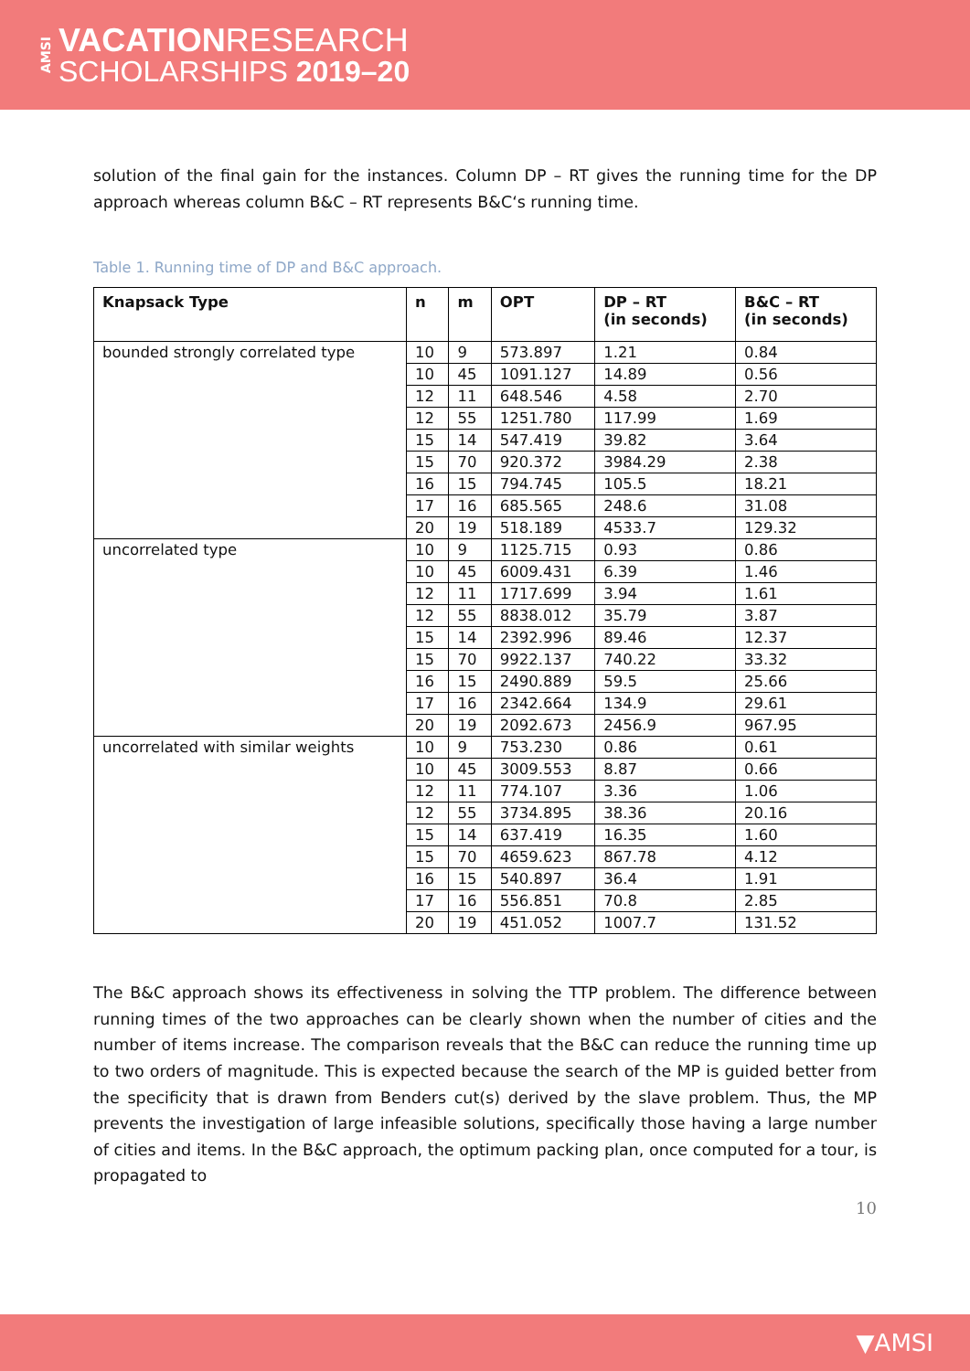AMSI
VACATIONRESEARCH
SCHOLARSHIPS 2019–20
solution of the final gain for the instances. Column DP – RT gives the running time for the DP approach whereas column B&C – RT represents B&C‘s running time.
Table 1. Running time of DP and B&C approach.
| Knapsack Type | n | m | OPT | DP – RT (in seconds) | B&C – RT (in seconds) |
| --- | --- | --- | --- | --- | --- |
| bounded strongly correlated type | 10 | 9 | 573.897 | 1.21 | 0.84 |
| | 10 | 45 | 1091.127 | 14.89 | 0.56 |
| | 12 | 11 | 648.546 | 4.58 | 2.70 |
| | 12 | 55 | 1251.780 | 117.99 | 1.69 |
| | 15 | 14 | 547.419 | 39.82 | 3.64 |
| | 15 | 70 | 920.372 | 3984.29 | 2.38 |
| | 16 | 15 | 794.745 | 105.5 | 18.21 |
| | 17 | 16 | 685.565 | 248.6 | 31.08 |
| | 20 | 19 | 518.189 | 4533.7 | 129.32 |
| uncorrelated type | 10 | 9 | 1125.715 | 0.93 | 0.86 |
| | 10 | 45 | 6009.431 | 6.39 | 1.46 |
| | 12 | 11 | 1717.699 | 3.94 | 1.61 |
| | 12 | 55 | 8838.012 | 35.79 | 3.87 |
| | 15 | 14 | 2392.996 | 89.46 | 12.37 |
| | 15 | 70 | 9922.137 | 740.22 | 33.32 |
| | 16 | 15 | 2490.889 | 59.5 | 25.66 |
| | 17 | 16 | 2342.664 | 134.9 | 29.61 |
| | 20 | 19 | 2092.673 | 2456.9 | 967.95 |
| uncorrelated with similar weights | 10 | 9 | 753.230 | 0.86 | 0.61 |
| | 10 | 45 | 3009.553 | 8.87 | 0.66 |
| | 12 | 11 | 774.107 | 3.36 | 1.06 |
| | 12 | 55 | 3734.895 | 38.36 | 20.16 |
| | 15 | 14 | 637.419 | 16.35 | 1.60 |
| | 15 | 70 | 4659.623 | 867.78 | 4.12 |
| | 16 | 15 | 540.897 | 36.4 | 1.91 |
| | 17 | 16 | 556.851 | 70.8 | 2.85 |
| | 20 | 19 | 451.052 | 1007.7 | 131.52 |
The B&C approach shows its effectiveness in solving the TTP problem. The difference between running times of the two approaches can be clearly shown when the number of cities and the number of items increase. The comparison reveals that the B&C can reduce the running time up to two orders of magnitude. This is expected because the search of the MP is guided better from the specificity that is drawn from Benders cut(s) derived by the slave problem. Thus, the MP prevents the investigation of large infeasible solutions, specifically those having a large number of cities and items. In the B&C approach, the optimum packing plan, once computed for a tour, is propagated to
10
▼AMSI